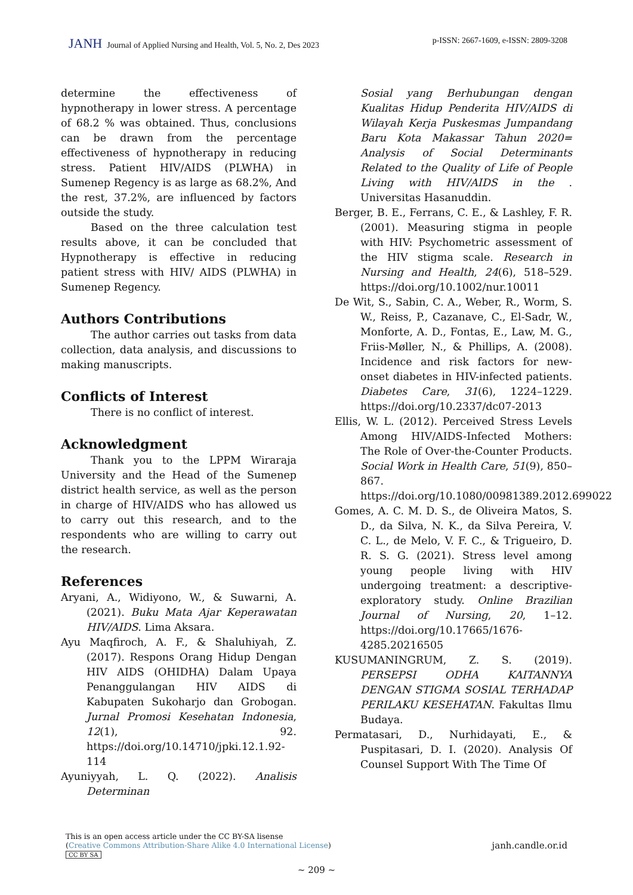JANH Journal of Applied Nursing and Health, Vol. 5, No. 2, Des 2023
p-ISSN: 2667-1609, e-ISSN: 2809-3208
determine the effectiveness of hypnotherapy in lower stress. A percentage of 68.2 % was obtained. Thus, conclusions can be drawn from the percentage effectiveness of hypnotherapy in reducing stress. Patient HIV/AIDS (PLWHA) in Sumenep Regency is as large as 68.2%, And the rest, 37.2%, are influenced by factors outside the study.
Based on the three calculation test results above, it can be concluded that Hypnotherapy is effective in reducing patient stress with HIV/ AIDS (PLWHA) in Sumenep Regency.
Authors Contributions
The author carries out tasks from data collection, data analysis, and discussions to making manuscripts.
Conflicts of Interest
There is no conflict of interest.
Acknowledgment
Thank you to the LPPM Wiraraja University and the Head of the Sumenep district health service, as well as the person in charge of HIV/AIDS who has allowed us to carry out this research, and to the respondents who are willing to carry out the research.
References
Aryani, A., Widiyono, W., & Suwarni, A. (2021). Buku Mata Ajar Keperawatan HIV/AIDS. Lima Aksara.
Ayu Maqfiroch, A. F., & Shaluhiyah, Z. (2017). Respons Orang Hidup Dengan HIV AIDS (OHIDHA) Dalam Upaya Penanggulangan HIV AIDS di Kabupaten Sukoharjo dan Grobogan. Jurnal Promosi Kesehatan Indonesia, 12(1), 92. https://doi.org/10.14710/jpki.12.1.92-114
Ayuniyyah, L. Q. (2022). Analisis Determinan
Sosial yang Berhubungan dengan Kualitas Hidup Penderita HIV/AIDS di Wilayah Kerja Puskesmas Jumpandang Baru Kota Makassar Tahun 2020= Analysis of Social Determinants Related to the Quality of Life of People Living with HIV/AIDS in the . Universitas Hasanuddin.
Berger, B. E., Ferrans, C. E., & Lashley, F. R. (2001). Measuring stigma in people with HIV: Psychometric assessment of the HIV stigma scale. Research in Nursing and Health, 24(6), 518–529. https://doi.org/10.1002/nur.10011
De Wit, S., Sabin, C. A., Weber, R., Worm, S. W., Reiss, P., Cazanave, C., El-Sadr, W., Monforte, A. D., Fontas, E., Law, M. G., Friis-Møller, N., & Phillips, A. (2008). Incidence and risk factors for new-onset diabetes in HIV-infected patients. Diabetes Care, 31(6), 1224–1229. https://doi.org/10.2337/dc07-2013
Ellis, W. L. (2012). Perceived Stress Levels Among HIV/AIDS-Infected Mothers: The Role of Over-the-Counter Products. Social Work in Health Care, 51(9), 850–867. https://doi.org/10.1080/00981389.2012.699022
Gomes, A. C. M. D. S., de Oliveira Matos, S. D., da Silva, N. K., da Silva Pereira, V. C. L., de Melo, V. F. C., & Trigueiro, D. R. S. G. (2021). Stress level among young people living with HIV undergoing treatment: a descriptive-exploratory study. Online Brazilian Journal of Nursing, 20, 1–12. https://doi.org/10.17665/1676-4285.20216505
KUSUMANINGRUM, Z. S. (2019). PERSEPSI ODHA KAITANNYA DENGAN STIGMA SOSIAL TERHADAP PERILAKU KESEHATAN. Fakultas Ilmu Budaya.
Permatasari, D., Nurhidayati, E., & Puspitasari, D. I. (2020). Analysis Of Counsel Support With The Time Of
This is an open access article under the CC BY-SA lisense
(Creative Commons Attribution-Share Alike 4.0 International License)
CC BY SA
janh.candle.or.id
~ 209 ~